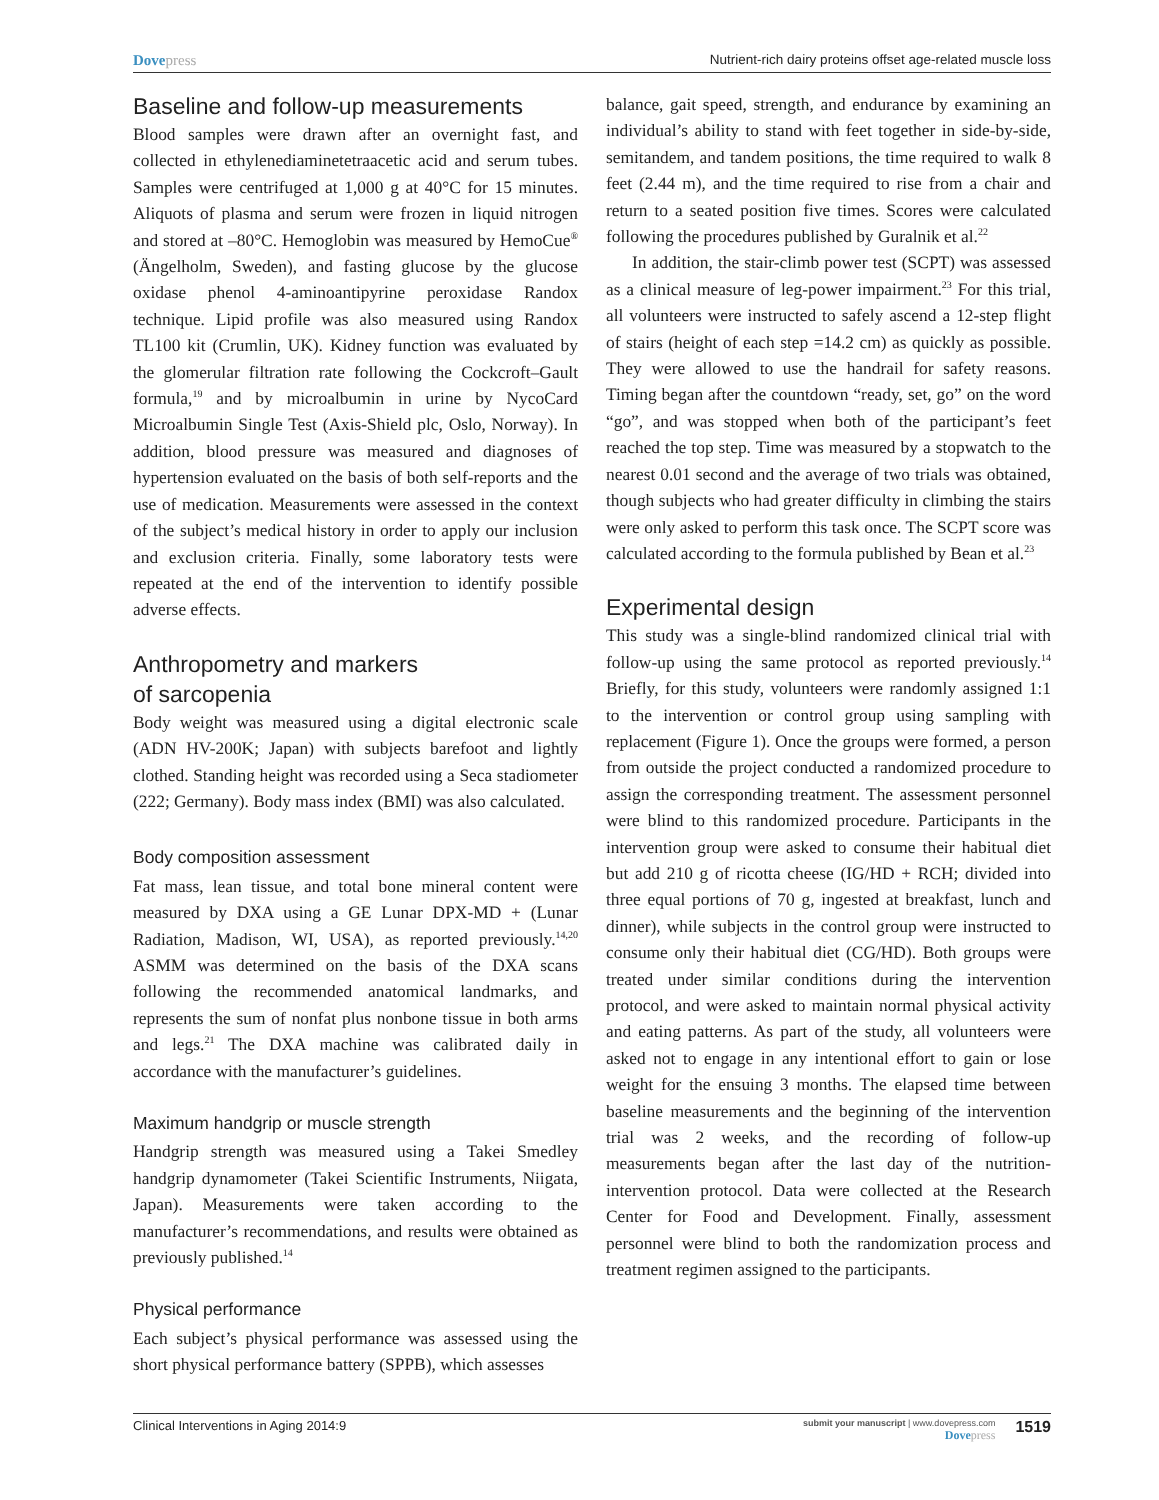Dovepress Nutrient-rich dairy proteins offset age-related muscle loss
Baseline and follow-up measurements
Blood samples were drawn after an overnight fast, and collected in ethylenediaminetetraacetic acid and serum tubes. Samples were centrifuged at 1,000 g at 40°C for 15 minutes. Aliquots of plasma and serum were frozen in liquid nitrogen and stored at –80°C. Hemoglobin was measured by HemoCue<sup>®</sup> (Ängelholm, Sweden), and fasting glucose by the glucose oxidase phenol 4-aminoantipyrine peroxidase Randox technique. Lipid profile was also measured using Randox TL100 kit (Crumlin, UK). Kidney function was evaluated by the glomerular filtration rate following the Cockcroft–Gault formula,<sup>19</sup> and by microalbumin in urine by NycoCard Microalbumin Single Test (Axis-Shield plc, Oslo, Norway). In addition, blood pressure was measured and diagnoses of hypertension evaluated on the basis of both self-reports and the use of medication. Measurements were assessed in the context of the subject’s medical history in order to apply our inclusion and exclusion criteria. Finally, some laboratory tests were repeated at the end of the intervention to identify possible adverse effects.
Anthropometry and markers
of sarcopenia
Body weight was measured using a digital electronic scale (ADN HV-200K; Japan) with subjects barefoot and lightly clothed. Standing height was recorded using a Seca stadiometer (222; Germany). Body mass index (BMI) was also calculated.
Body composition assessment
Fat mass, lean tissue, and total bone mineral content were measured by DXA using a GE Lunar DPX-MD + (Lunar Radiation, Madison, WI, USA), as reported previously.<sup>14,20</sup> ASMM was determined on the basis of the DXA scans following the recommended anatomical landmarks, and represents the sum of nonfat plus nonbone tissue in both arms and legs.<sup>21</sup> The DXA machine was calibrated daily in accordance with the manufacturer’s guidelines.
Maximum handgrip or muscle strength
Handgrip strength was measured using a Takei Smedley handgrip dynamometer (Takei Scientific Instruments, Niigata, Japan). Measurements were taken according to the manufacturer’s recommendations, and results were obtained as previously published.<sup>14</sup>
Physical performance
Each subject’s physical performance was assessed using the short physical performance battery (SPPB), which assesses
balance, gait speed, strength, and endurance by examining an individual’s ability to stand with feet together in side-by-side, semitandem, and tandem positions, the time required to walk 8 feet (2.44 m), and the time required to rise from a chair and return to a seated position five times. Scores were calculated following the procedures published by Guralnik et al.<sup>22</sup>
In addition, the stair-climb power test (SCPT) was assessed as a clinical measure of leg-power impairment.<sup>23</sup> For this trial, all volunteers were instructed to safely ascend a 12-step flight of stairs (height of each step =14.2 cm) as quickly as possible. They were allowed to use the handrail for safety reasons. Timing began after the countdown “ready, set, go” on the word “go”, and was stopped when both of the participant’s feet reached the top step. Time was measured by a stopwatch to the nearest 0.01 second and the average of two trials was obtained, though subjects who had greater difficulty in climbing the stairs were only asked to perform this task once. The SCPT score was calculated according to the formula published by Bean et al.<sup>23</sup>
Experimental design
This study was a single-blind randomized clinical trial with follow-up using the same protocol as reported previously.<sup>14</sup> Briefly, for this study, volunteers were randomly assigned 1:1 to the intervention or control group using sampling with replacement (Figure 1). Once the groups were formed, a person from outside the project conducted a randomized procedure to assign the corresponding treatment. The assessment personnel were blind to this randomized procedure. Participants in the intervention group were asked to consume their habitual diet but add 210 g of ricotta cheese (IG/HD + RCH; divided into three equal portions of 70 g, ingested at breakfast, lunch and dinner), while subjects in the control group were instructed to consume only their habitual diet (CG/HD). Both groups were treated under similar conditions during the intervention protocol, and were asked to maintain normal physical activity and eating patterns. As part of the study, all volunteers were asked not to engage in any intentional effort to gain or lose weight for the ensuing 3 months. The elapsed time between baseline measurements and the beginning of the intervention trial was 2 weeks, and the recording of follow-up measurements began after the last day of the nutrition-intervention protocol. Data were collected at the Research Center for Food and Development. Finally, assessment personnel were blind to both the randomization process and treatment regimen assigned to the participants.
Clinical Interventions in Aging 2014:9
submit your manuscript | www.dovepress.com
Dove press
1519